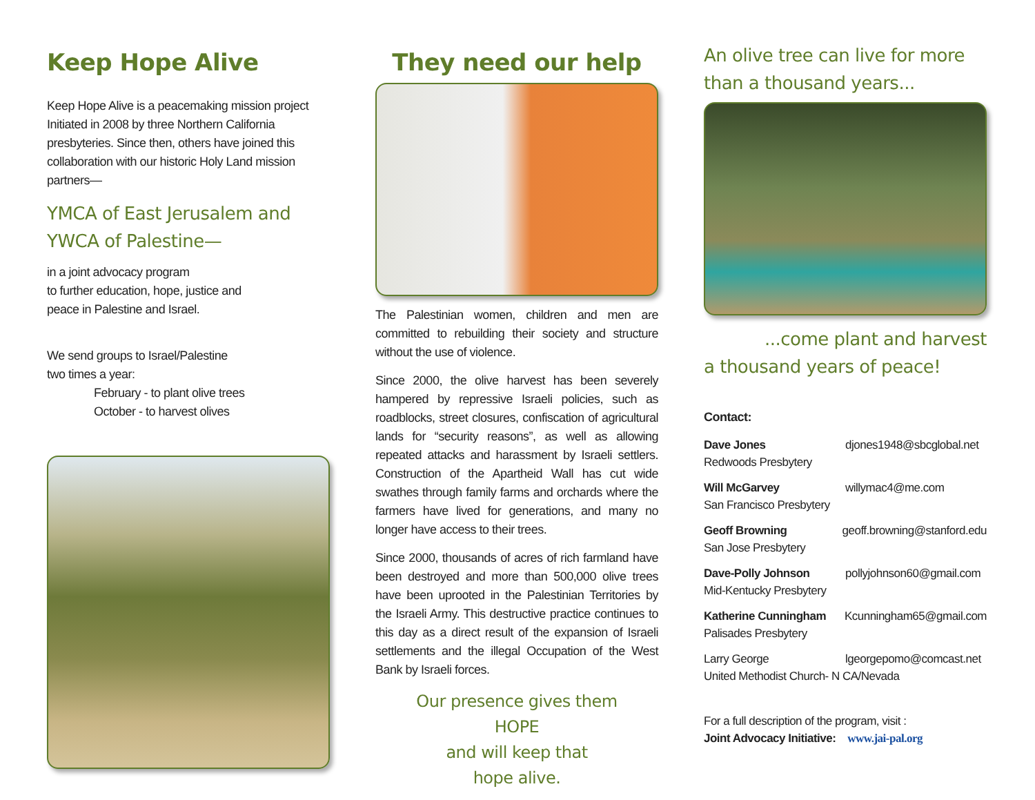Keep Hope Alive
Keep Hope Alive is a peacemaking mission project Initiated in 2008 by three Northern California presbyteries. Since then, others have joined this collaboration with our historic Holy Land mission partners—
YMCA of East Jerusalem and YWCA of Palestine—
in a joint advocacy program
to further education, hope, justice and
peace in Palestine and Israel.
We send groups to Israel/Palestine
two times a year:
February - to plant olive trees
October - to harvest olives
They need our help
The Palestinian women, children and men are committed to rebuilding their society and structure without the use of violence.
Since 2000, the olive harvest has been severely hampered by repressive Israeli policies, such as roadblocks, street closures, confiscation of agricultural lands for “security reasons”, as well as allowing repeated attacks and harassment by Israeli settlers. Construction of the Apartheid Wall has cut wide swathes through family farms and orchards where the farmers have lived for generations, and many no longer have access to their trees.
Since 2000, thousands of acres of rich farmland have been destroyed and more than 500,000 olive trees have been uprooted in the Palestinian Territories by the Israeli Army. This destructive practice continues to this day as a direct result of the expansion of Israeli settlements and the illegal Occupation of the West Bank by Israeli forces.
Our presence gives them
HOPE
and will keep that
hope alive.
An olive tree can live for more than a thousand years...
...come plant and harvest
a thousand years of peace!
Contact:
Dave Jones
Redwoods Presbytery
djones1948@sbcglobal.net
Will McGarvey
San Francisco Presbytery
willymac4@me.com
Geoff Browning
San Jose Presbytery
geoff.browning@stanford.edu
Dave-Polly Johnson
Mid-Kentucky Presbytery
pollyjohnson60@gmail.com
Katherine Cunningham
Palisades Presbytery
Kcunningham65@gmail.com
Larry George
United Methodist Church- N CA/Nevada
lgeorgepomo@comcast.net
For a full description of the program, visit :
Joint Advocacy Initiative: www.jai-pal.org